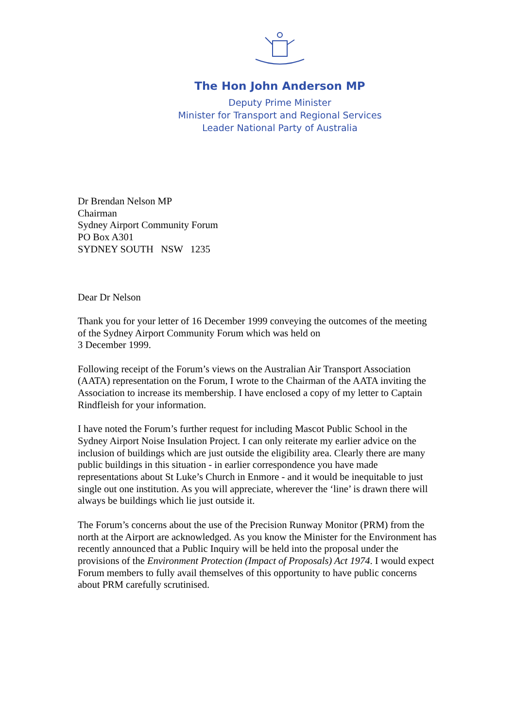The Hon John Anderson MP
Deputy Prime Minister
Minister for Transport and Regional Services
Leader National Party of Australia
Dr Brendan Nelson MP
Chairman
Sydney Airport Community Forum
PO Box A301
SYDNEY SOUTH NSW 1235
Dear Dr Nelson
Thank you for your letter of 16 December 1999 conveying the outcomes of the meeting of the Sydney Airport Community Forum which was held on
3 December 1999.
Following receipt of the Forum’s views on the Australian Air Transport Association (AATA) representation on the Forum, I wrote to the Chairman of the AATA inviting the Association to increase its membership. I have enclosed a copy of my letter to Captain Rindfleish for your information.
I have noted the Forum’s further request for including Mascot Public School in the Sydney Airport Noise Insulation Project. I can only reiterate my earlier advice on the inclusion of buildings which are just outside the eligibility area. Clearly there are many public buildings in this situation - in earlier correspondence you have made representations about St Luke’s Church in Enmore - and it would be inequitable to just single out one institution. As you will appreciate, wherever the ‘line’ is drawn there will always be buildings which lie just outside it.
The Forum’s concerns about the use of the Precision Runway Monitor (PRM) from the north at the Airport are acknowledged. As you know the Minister for the Environment has recently announced that a Public Inquiry will be held into the proposal under the provisions of the Environment Protection (Impact of Proposals) Act 1974. I would expect Forum members to fully avail themselves of this opportunity to have public concerns about PRM carefully scrutinised.